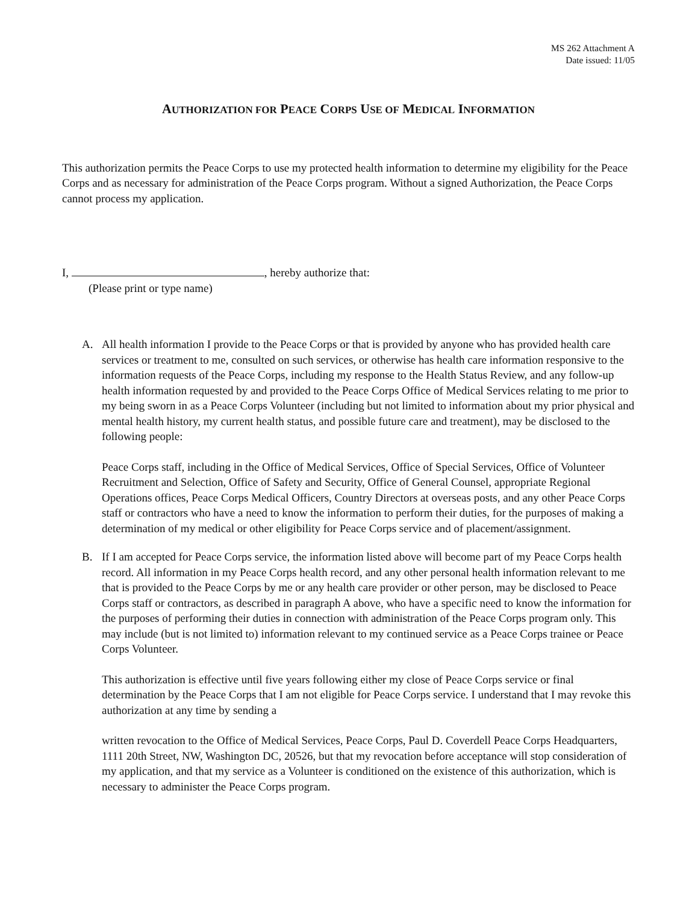MS 262 Attachment A
Date issued: 11/05
AUTHORIZATION FOR PEACE CORPS USE OF MEDICAL INFORMATION
This authorization permits the Peace Corps to use my protected health information to determine my eligibility for the Peace Corps and as necessary for administration of the Peace Corps program. Without a signed Authorization, the Peace Corps cannot process my application.
I, , hereby authorize that:
(Please print or type name)
A. All health information I provide to the Peace Corps or that is provided by anyone who has provided health care services or treatment to me, consulted on such services, or otherwise has health care information responsive to the information requests of the Peace Corps, including my response to the Health Status Review, and any follow-up health information requested by and provided to the Peace Corps Office of Medical Services relating to me prior to my being sworn in as a Peace Corps Volunteer (including but not limited to information about my prior physical and mental health history, my current health status, and possible future care and treatment), may be disclosed to the following people:
Peace Corps staff, including in the Office of Medical Services, Office of Special Services, Office of Volunteer Recruitment and Selection, Office of Safety and Security, Office of General Counsel, appropriate Regional Operations offices, Peace Corps Medical Officers, Country Directors at overseas posts, and any other Peace Corps staff or contractors who have a need to know the information to perform their duties, for the purposes of making a determination of my medical or other eligibility for Peace Corps service and of placement/assignment.
B. If I am accepted for Peace Corps service, the information listed above will become part of my Peace Corps health record. All information in my Peace Corps health record, and any other personal health information relevant to me that is provided to the Peace Corps by me or any health care provider or other person, may be disclosed to Peace Corps staff or contractors, as described in paragraph A above, who have a specific need to know the information for the purposes of performing their duties in connection with administration of the Peace Corps program only. This may include (but is not limited to) information relevant to my continued service as a Peace Corps trainee or Peace Corps Volunteer.
This authorization is effective until five years following either my close of Peace Corps service or final determination by the Peace Corps that I am not eligible for Peace Corps service. I understand that I may revoke this authorization at any time by sending a
written revocation to the Office of Medical Services, Peace Corps, Paul D. Coverdell Peace Corps Headquarters, 1111 20th Street, NW, Washington DC, 20526, but that my revocation before acceptance will stop consideration of my application, and that my service as a Volunteer is conditioned on the existence of this authorization, which is necessary to administer the Peace Corps program.